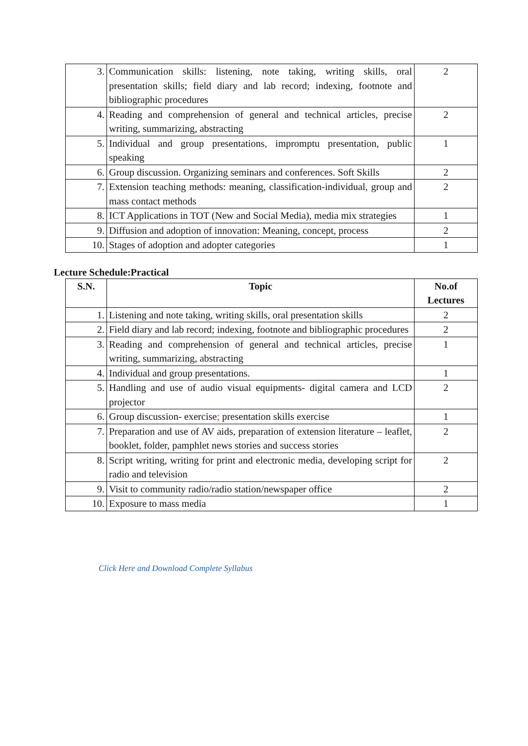| 3. | Communication skills: listening, note taking, writing skills, oral presentation skills; field diary and lab record; indexing, footnote and bibliographic procedures | 2 |
| 4. | Reading and comprehension of general and technical articles, precise writing, summarizing, abstracting | 2 |
| 5. | Individual and group presentations, impromptu presentation, public speaking | 1 |
| 6. | Group discussion. Organizing seminars and conferences. Soft Skills | 2 |
| 7. | Extension teaching methods: meaning, classification-individual, group and mass contact methods | 2 |
| 8. | ICT Applications in TOT (New and Social Media), media mix strategies | 1 |
| 9. | Diffusion and adoption of innovation: Meaning, concept, process | 2 |
| 10. | Stages of adoption and adopter categories | 1 |
Lecture Schedule:Practical
| S.N. | Topic | No.of Lectures |
| --- | --- | --- |
| 1. | Listening and note taking, writing skills, oral presentation skills | 2 |
| 2. | Field diary and lab record; indexing, footnote and bibliographic procedures | 2 |
| 3. | Reading and comprehension of general and technical articles, precise writing, summarizing, abstracting | 1 |
| 4. | Individual and group presentations. | 1 |
| 5. | Handling and use of audio visual equipments- digital camera and LCD projector | 2 |
| 6. | Group discussion- exercise ; presentation skills exercise | 1 |
| 7. | Preparation and use of AV aids, preparation of extension literature – leaflet, booklet, folder, pamphlet news stories and success stories | 2 |
| 8. | Script writing, writing for print and electronic media, developing script for radio and television | 2 |
| 9. | Visit to community radio/radio station/newspaper office | 2 |
| 10. | Exposure to mass media | 1 |
Click Here and Download Complete Syllabus